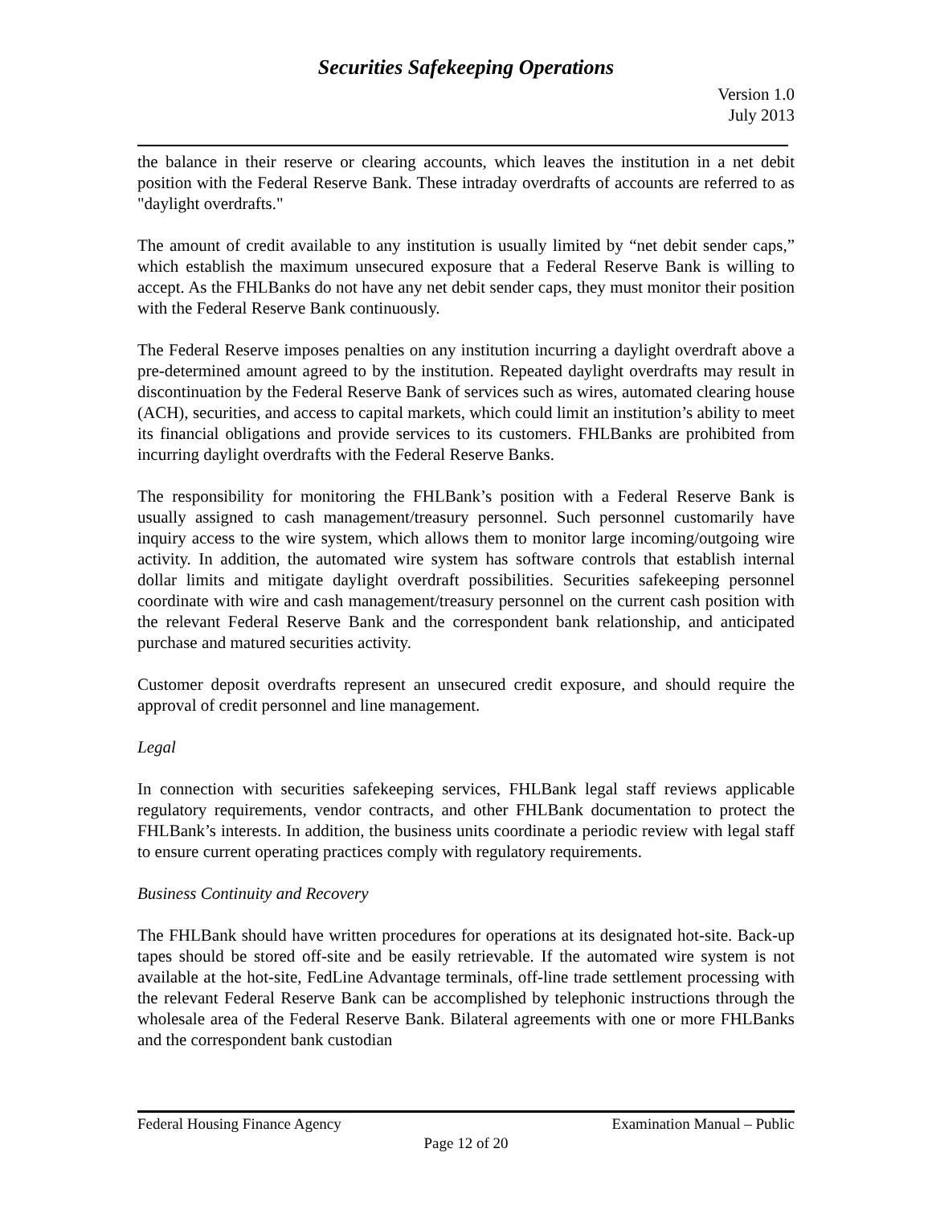Securities Safekeeping Operations
Version 1.0
July 2013
the balance in their reserve or clearing accounts, which leaves the institution in a net debit position with the Federal Reserve Bank. These intraday overdrafts of accounts are referred to as "daylight overdrafts."
The amount of credit available to any institution is usually limited by “net debit sender caps,” which establish the maximum unsecured exposure that a Federal Reserve Bank is willing to accept. As the FHLBanks do not have any net debit sender caps, they must monitor their position with the Federal Reserve Bank continuously.
The Federal Reserve imposes penalties on any institution incurring a daylight overdraft above a pre-determined amount agreed to by the institution. Repeated daylight overdrafts may result in discontinuation by the Federal Reserve Bank of services such as wires, automated clearing house (ACH), securities, and access to capital markets, which could limit an institution’s ability to meet its financial obligations and provide services to its customers. FHLBanks are prohibited from incurring daylight overdrafts with the Federal Reserve Banks.
The responsibility for monitoring the FHLBank’s position with a Federal Reserve Bank is usually assigned to cash management/treasury personnel. Such personnel customarily have inquiry access to the wire system, which allows them to monitor large incoming/outgoing wire activity. In addition, the automated wire system has software controls that establish internal dollar limits and mitigate daylight overdraft possibilities. Securities safekeeping personnel coordinate with wire and cash management/treasury personnel on the current cash position with the relevant Federal Reserve Bank and the correspondent bank relationship, and anticipated purchase and matured securities activity.
Customer deposit overdrafts represent an unsecured credit exposure, and should require the approval of credit personnel and line management.
Legal
In connection with securities safekeeping services, FHLBank legal staff reviews applicable regulatory requirements, vendor contracts, and other FHLBank documentation to protect the FHLBank’s interests. In addition, the business units coordinate a periodic review with legal staff to ensure current operating practices comply with regulatory requirements.
Business Continuity and Recovery
The FHLBank should have written procedures for operations at its designated hot-site. Back-up tapes should be stored off-site and be easily retrievable. If the automated wire system is not available at the hot-site, FedLine Advantage terminals, off-line trade settlement processing with the relevant Federal Reserve Bank can be accomplished by telephonic instructions through the wholesale area of the Federal Reserve Bank. Bilateral agreements with one or more FHLBanks and the correspondent bank custodian
Federal Housing Finance Agency Examination Manual – Public
Page 12 of 20